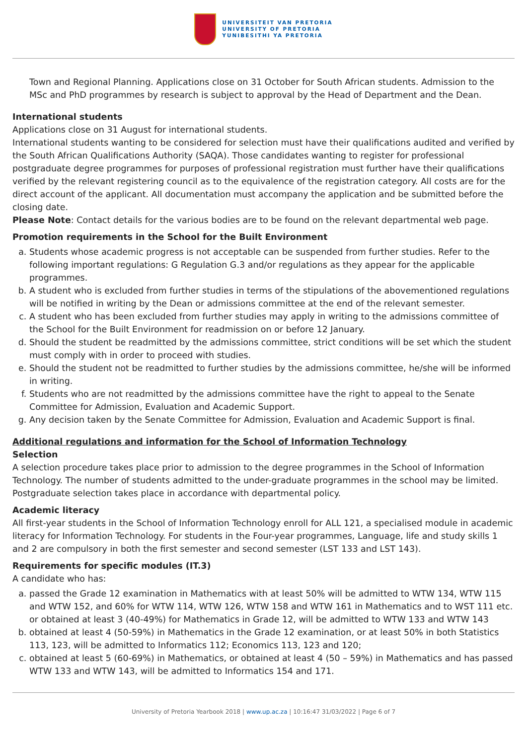UNIVERSITEIT VAN PRETORIA
UNIVERSITY OF PRETORIA
YUNIBESITHI YA PRETORIA
Town and Regional Planning. Applications close on 31 October for South African students. Admission to the MSc and PhD programmes by research is subject to approval by the Head of Department and the Dean.
International students
Applications close on 31 August for international students.
International students wanting to be considered for selection must have their qualifications audited and verified by the South African Qualifications Authority (SAQA). Those candidates wanting to register for professional postgraduate degree programmes for purposes of professional registration must further have their qualifications verified by the relevant registering council as to the equivalence of the registration category. All costs are for the direct account of the applicant. All documentation must accompany the application and be submitted before the closing date.
Please Note: Contact details for the various bodies are to be found on the relevant departmental web page.
Promotion requirements in the School for the Built Environment
a. Students whose academic progress is not acceptable can be suspended from further studies. Refer to the following important regulations: G Regulation G.3 and/or regulations as they appear for the applicable programmes.
b. A student who is excluded from further studies in terms of the stipulations of the abovementioned regulations will be notified in writing by the Dean or admissions committee at the end of the relevant semester.
c. A student who has been excluded from further studies may apply in writing to the admissions committee of the School for the Built Environment for readmission on or before 12 January.
d. Should the student be readmitted by the admissions committee, strict conditions will be set which the student must comply with in order to proceed with studies.
e. Should the student not be readmitted to further studies by the admissions committee, he/she will be informed in writing.
f. Students who are not readmitted by the admissions committee have the right to appeal to the Senate Committee for Admission, Evaluation and Academic Support.
g. Any decision taken by the Senate Committee for Admission, Evaluation and Academic Support is final.
Additional regulations and information for the School of Information Technology
Selection
A selection procedure takes place prior to admission to the degree programmes in the School of Information Technology. The number of students admitted to the under-graduate programmes in the school may be limited. Postgraduate selection takes place in accordance with departmental policy.
Academic literacy
All first-year students in the School of Information Technology enroll for ALL 121, a specialised module in academic literacy for Information Technology. For students in the Four-year programmes, Language, life and study skills 1 and 2 are compulsory in both the first semester and second semester (LST 133 and LST 143).
Requirements for specific modules (IT.3)
A candidate who has:
a. passed the Grade 12 examination in Mathematics with at least 50% will be admitted to WTW 134, WTW 115 and WTW 152, and 60% for WTW 114, WTW 126, WTW 158 and WTW 161 in Mathematics and to WST 111 etc. or obtained at least 3 (40-49%) for Mathematics in Grade 12, will be admitted to WTW 133 and WTW 143
b. obtained at least 4 (50-59%) in Mathematics in the Grade 12 examination, or at least 50% in both Statistics 113, 123, will be admitted to Informatics 112; Economics 113, 123 and 120;
c. obtained at least 5 (60-69%) in Mathematics, or obtained at least 4 (50 – 59%) in Mathematics and has passed WTW 133 and WTW 143, will be admitted to Informatics 154 and 171.
University of Pretoria Yearbook 2018 | www.up.ac.za | 10:16:47 31/03/2022 | Page 6 of 7